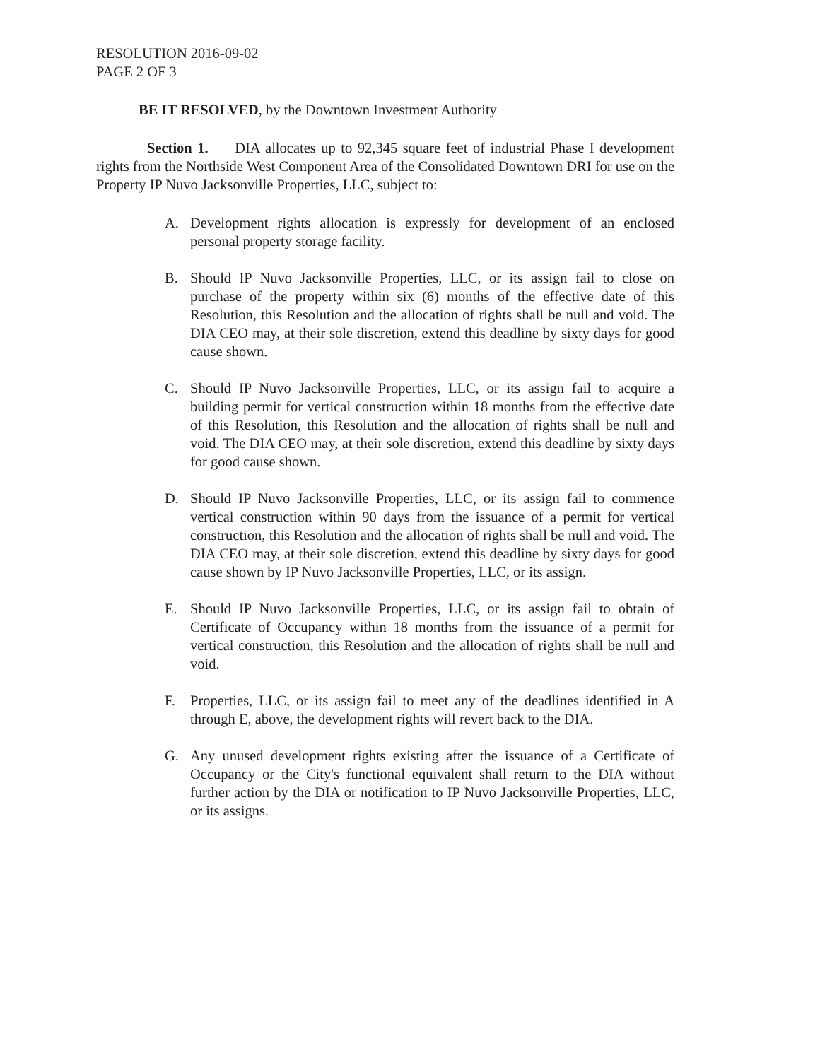RESOLUTION 2016-09-02
PAGE 2 OF 3
BE IT RESOLVED, by the Downtown Investment Authority
Section 1. DIA allocates up to 92,345 square feet of industrial Phase I development rights from the Northside West Component Area of the Consolidated Downtown DRI for use on the Property IP Nuvo Jacksonville Properties, LLC, subject to:
A. Development rights allocation is expressly for development of an enclosed personal property storage facility.
B. Should IP Nuvo Jacksonville Properties, LLC, or its assign fail to close on purchase of the property within six (6) months of the effective date of this Resolution, this Resolution and the allocation of rights shall be null and void. The DIA CEO may, at their sole discretion, extend this deadline by sixty days for good cause shown.
C. Should IP Nuvo Jacksonville Properties, LLC, or its assign fail to acquire a building permit for vertical construction within 18 months from the effective date of this Resolution, this Resolution and the allocation of rights shall be null and void. The DIA CEO may, at their sole discretion, extend this deadline by sixty days for good cause shown.
D. Should IP Nuvo Jacksonville Properties, LLC, or its assign fail to commence vertical construction within 90 days from the issuance of a permit for vertical construction, this Resolution and the allocation of rights shall be null and void. The DIA CEO may, at their sole discretion, extend this deadline by sixty days for good cause shown by IP Nuvo Jacksonville Properties, LLC, or its assign.
E. Should IP Nuvo Jacksonville Properties, LLC, or its assign fail to obtain of Certificate of Occupancy within 18 months from the issuance of a permit for vertical construction, this Resolution and the allocation of rights shall be null and void.
F. Properties, LLC, or its assign fail to meet any of the deadlines identified in A through E, above, the development rights will revert back to the DIA.
G. Any unused development rights existing after the issuance of a Certificate of Occupancy or the City's functional equivalent shall return to the DIA without further action by the DIA or notification to IP Nuvo Jacksonville Properties, LLC, or its assigns.